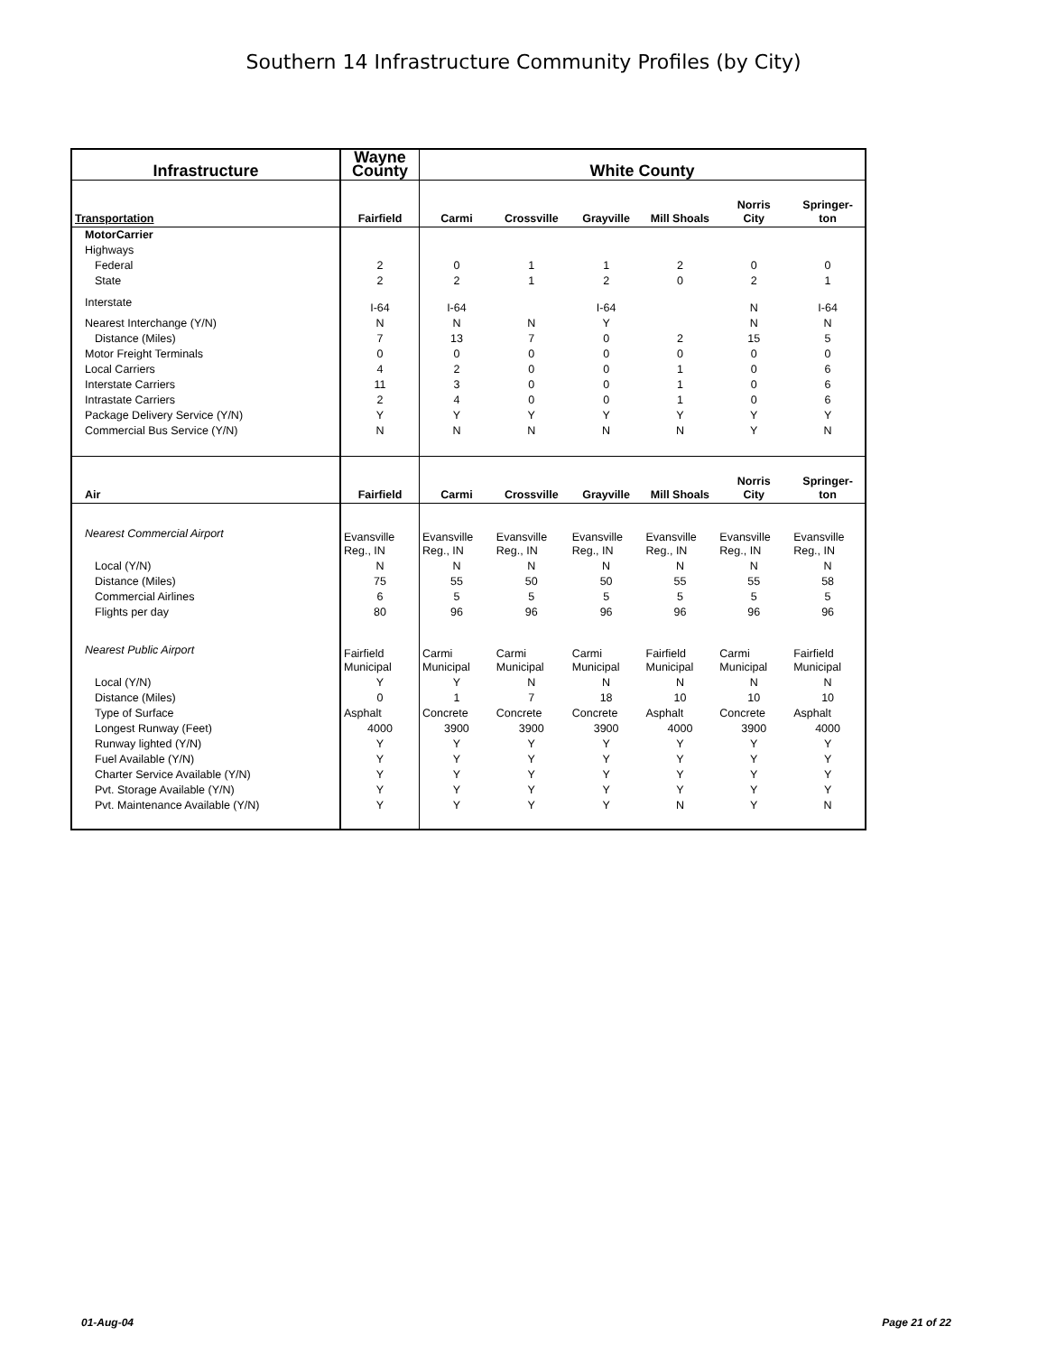Southern 14 Infrastructure Community Profiles (by City)
| Infrastructure | Wayne County | White County | | | | | |
| --- | --- | --- | --- | --- | --- | --- | --- |
| Transportation | Fairfield | Carmi | Crossville | Grayville | Mill Shoals | Norris City | Springer- ton |
| MotorCarrier | | | | | | | |
| Highways | | | | | | | |
| Federal | 2 | 0 | 1 | 1 | 2 | 0 | 0 |
| State | 2 | 2 | 1 | 2 | 0 | 2 | 1 |
| Interstate | I-64 | I-64 | | I-64 | | N | I-64 |
| Nearest Interchange (Y/N) | N | N | N | Y | | N | N |
| Distance (Miles) | 7 | 13 | 7 | 0 | 2 | 15 | 5 |
| Motor Freight Terminals | 0 | 0 | 0 | 0 | 0 | 0 | 0 |
| Local Carriers | 4 | 2 | 0 | 0 | 1 | 0 | 6 |
| Interstate Carriers | 11 | 3 | 0 | 0 | 1 | 0 | 6 |
| Intrastate Carriers | 2 | 4 | 0 | 0 | 1 | 0 | 6 |
| Package Delivery Service (Y/N) | Y | Y | Y | Y | Y | Y | Y |
| Commercial Bus Service (Y/N) | N | N | N | N | N | Y | N |
| Air | Fairfield | Carmi | Crossville | Grayville | Mill Shoals | Norris City | Springer- ton |
| Nearest Commercial Airport | Evansville Reg., IN | Evansville Reg., IN | Evansville Reg., IN | Evansville Reg., IN | Evansville Reg., IN | Evansville Reg., IN | Evansville Reg., IN |
| Local (Y/N) | N | N | N | N | N | N | N |
| Distance (Miles) | 75 | 55 | 50 | 50 | 55 | 55 | 58 |
| Commercial Airlines | 6 | 5 | 5 | 5 | 5 | 5 | 5 |
| Flights per day | 80 | 96 | 96 | 96 | 96 | 96 | 96 |
| Nearest Public Airport | Fairfield Municipal | Carmi Municipal | Carmi Municipal | Carmi Municipal | Fairfield Municipal | Carmi Municipal | Fairfield Municipal |
| Local (Y/N) | Y | Y | N | N | N | N | N |
| Distance (Miles) | 0 | 1 | 7 | 18 | 10 | 10 | 10 |
| Type of Surface | Asphalt | Concrete | Concrete | Concrete | Asphalt | Concrete | Asphalt |
| Longest Runway (Feet) | 4000 | 3900 | 3900 | 3900 | 4000 | 3900 | 4000 |
| Runway lighted (Y/N) | Y | Y | Y | Y | Y | Y | Y |
| Fuel Available (Y/N) | Y | Y | Y | Y | Y | Y | Y |
| Charter Service Available (Y/N) | Y | Y | Y | Y | Y | Y | Y |
| Pvt. Storage Available (Y/N) | Y | Y | Y | Y | Y | Y | Y |
| Pvt. Maintenance Available (Y/N) | Y | Y | Y | Y | N | Y | N |
01-Aug-04 Page 21 of 22